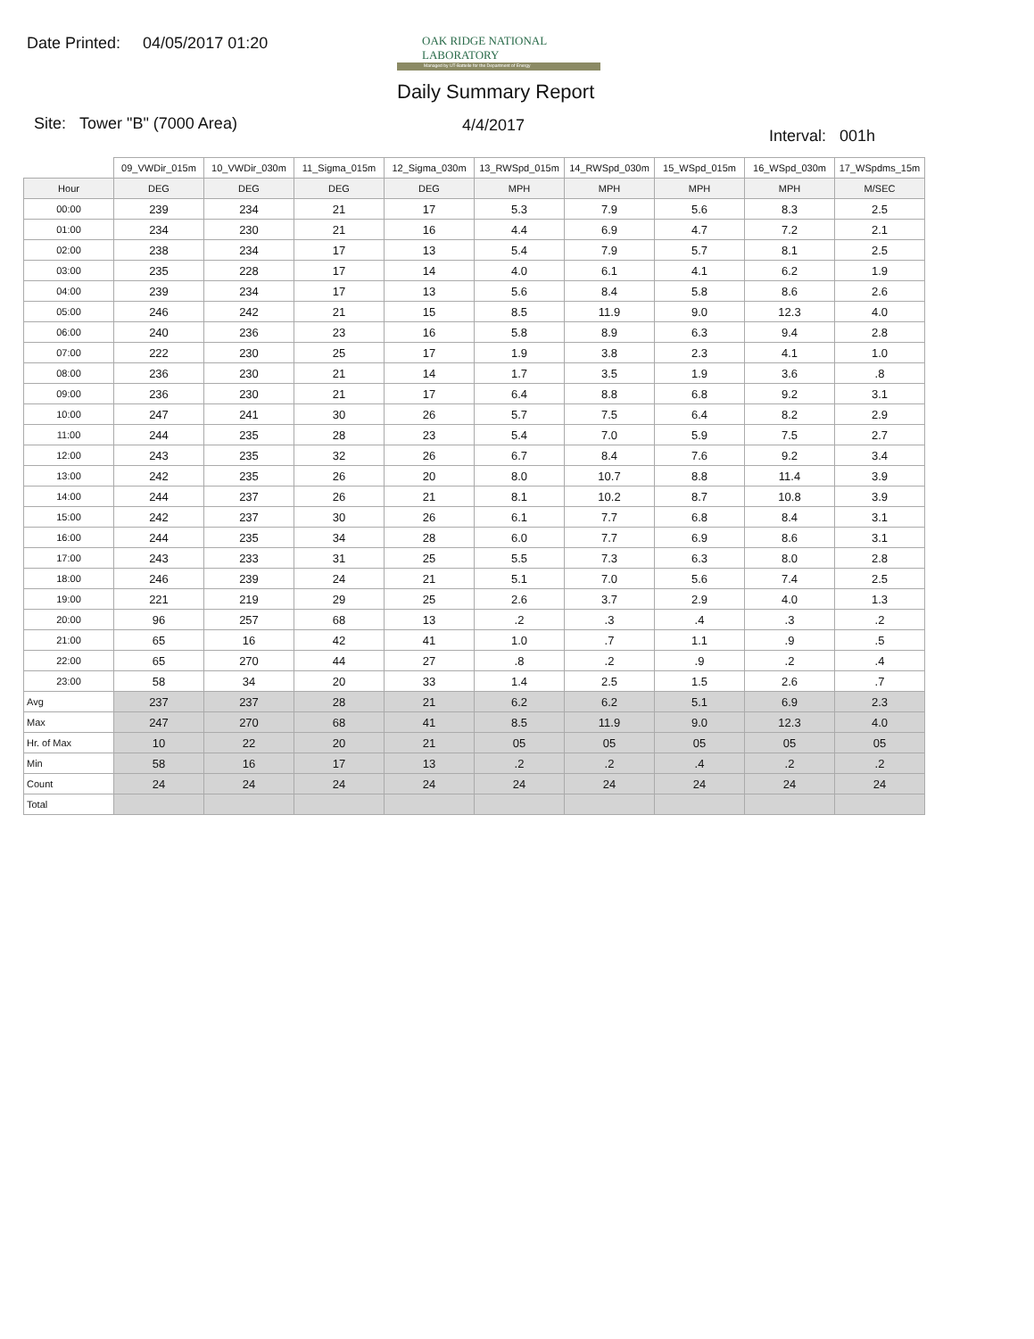Date Printed: 04/05/2017 01:20
OAK RIDGE NATIONAL LABORATORY
Managed by UT-Battelle for the Department of Energy
Daily Summary Report
Site: Tower "B" (7000 Area) 4/4/2017
Interval: 001h
| | 09_VWDir_015m | 10_VWDir_030m | 11_Sigma_015m | 12_Sigma_030m | 13_RWSpd_015m | 14_RWSpd_030m | 15_WSpd_015m | 16_WSpd_030m | 17_WSpdms_15m |
| Hour | DEG | DEG | DEG | DEG | MPH | MPH | MPH | MPH | M/SEC |
| 00:00 | 239 | 234 | 21 | 17 | 5.3 | 7.9 | 5.6 | 8.3 | 2.5 |
| 01:00 | 234 | 230 | 21 | 16 | 4.4 | 6.9 | 4.7 | 7.2 | 2.1 |
| 02:00 | 238 | 234 | 17 | 13 | 5.4 | 7.9 | 5.7 | 8.1 | 2.5 |
| 03:00 | 235 | 228 | 17 | 14 | 4.0 | 6.1 | 4.1 | 6.2 | 1.9 |
| 04:00 | 239 | 234 | 17 | 13 | 5.6 | 8.4 | 5.8 | 8.6 | 2.6 |
| 05:00 | 246 | 242 | 21 | 15 | 8.5 | 11.9 | 9.0 | 12.3 | 4.0 |
| 06:00 | 240 | 236 | 23 | 16 | 5.8 | 8.9 | 6.3 | 9.4 | 2.8 |
| 07:00 | 222 | 230 | 25 | 17 | 1.9 | 3.8 | 2.3 | 4.1 | 1.0 |
| 08:00 | 236 | 230 | 21 | 14 | 1.7 | 3.5 | 1.9 | 3.6 | .8 |
| 09:00 | 236 | 230 | 21 | 17 | 6.4 | 8.8 | 6.8 | 9.2 | 3.1 |
| 10:00 | 247 | 241 | 30 | 26 | 5.7 | 7.5 | 6.4 | 8.2 | 2.9 |
| 11:00 | 244 | 235 | 28 | 23 | 5.4 | 7.0 | 5.9 | 7.5 | 2.7 |
| 12:00 | 243 | 235 | 32 | 26 | 6.7 | 8.4 | 7.6 | 9.2 | 3.4 |
| 13:00 | 242 | 235 | 26 | 20 | 8.0 | 10.7 | 8.8 | 11.4 | 3.9 |
| 14:00 | 244 | 237 | 26 | 21 | 8.1 | 10.2 | 8.7 | 10.8 | 3.9 |
| 15:00 | 242 | 237 | 30 | 26 | 6.1 | 7.7 | 6.8 | 8.4 | 3.1 |
| 16:00 | 244 | 235 | 34 | 28 | 6.0 | 7.7 | 6.9 | 8.6 | 3.1 |
| 17:00 | 243 | 233 | 31 | 25 | 5.5 | 7.3 | 6.3 | 8.0 | 2.8 |
| 18:00 | 246 | 239 | 24 | 21 | 5.1 | 7.0 | 5.6 | 7.4 | 2.5 |
| 19:00 | 221 | 219 | 29 | 25 | 2.6 | 3.7 | 2.9 | 4.0 | 1.3 |
| 20:00 | 96 | 257 | 68 | 13 | .2 | .3 | .4 | .3 | .2 |
| 21:00 | 65 | 16 | 42 | 41 | 1.0 | .7 | 1.1 | .9 | .5 |
| 22:00 | 65 | 270 | 44 | 27 | .8 | .2 | .9 | .2 | .4 |
| 23:00 | 58 | 34 | 20 | 33 | 1.4 | 2.5 | 1.5 | 2.6 | .7 |
| Avg | 237 | 237 | 28 | 21 | 6.2 | 6.2 | 5.1 | 6.9 | 2.3 |
| Max | 247 | 270 | 68 | 41 | 8.5 | 11.9 | 9.0 | 12.3 | 4.0 |
| Hr. of Max | 10 | 22 | 20 | 21 | 05 | 05 | 05 | 05 | 05 |
| Min | 58 | 16 | 17 | 13 | .2 | .2 | .4 | .2 | .2 |
| Count | 24 | 24 | 24 | 24 | 24 | 24 | 24 | 24 | 24 |
| Total | | | | | | | | | |